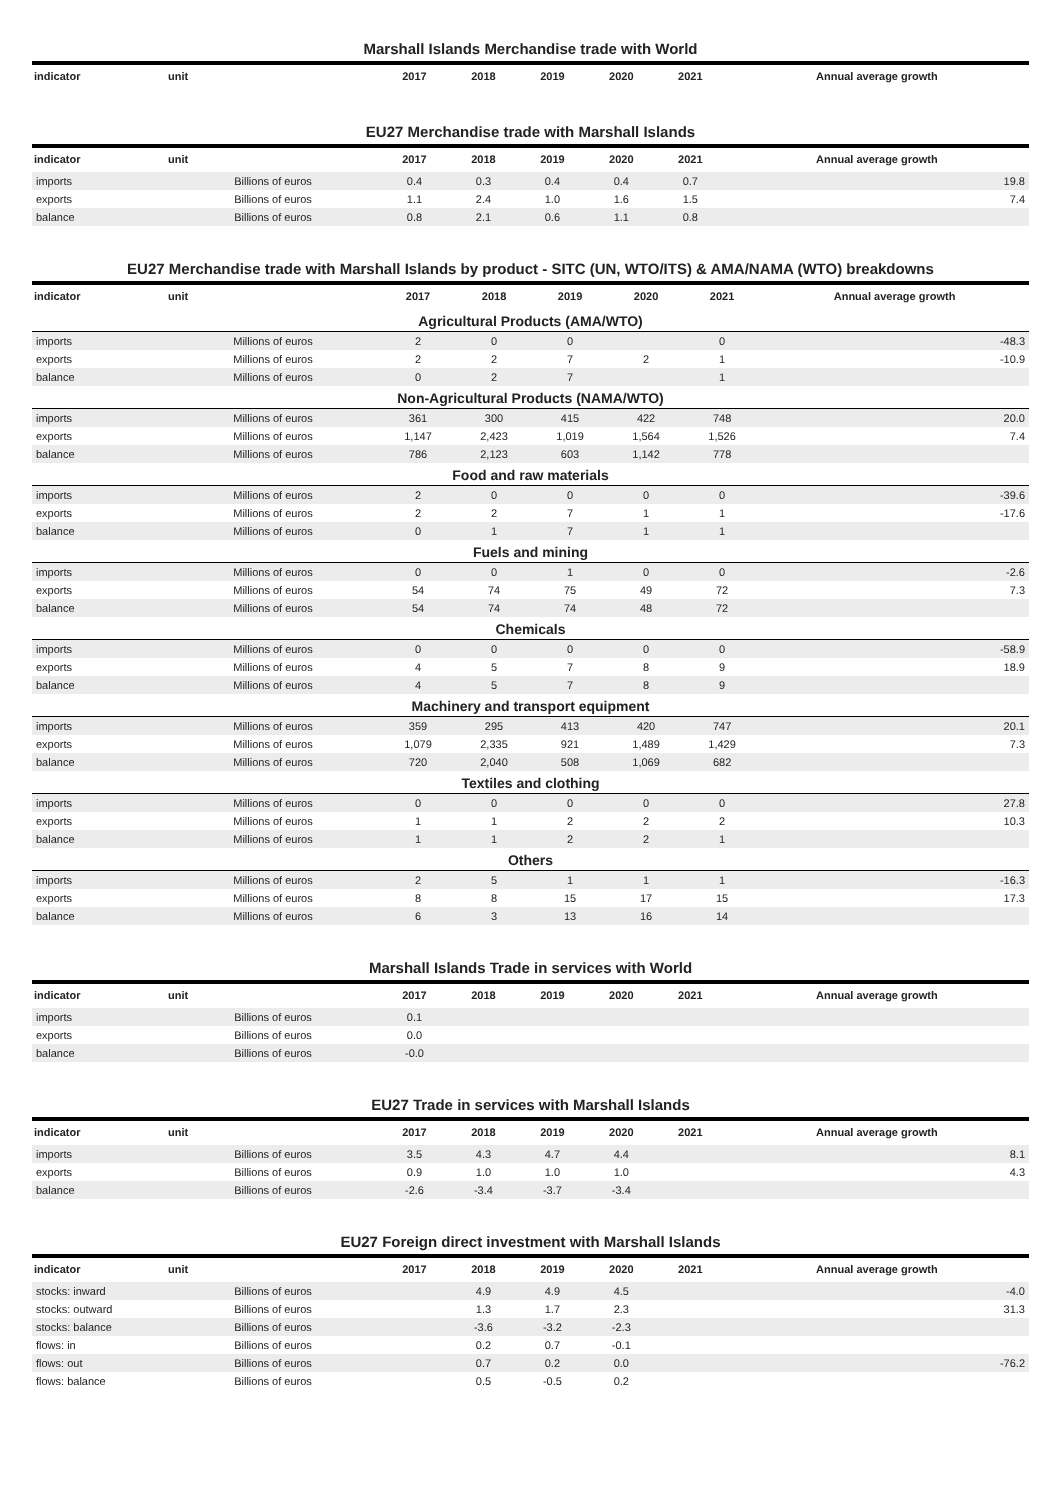Marshall Islands Merchandise trade with World
| indicator | unit | 2017 | 2018 | 2019 | 2020 | 2021 | Annual average growth |
| --- | --- | --- | --- | --- | --- | --- | --- |
EU27 Merchandise trade with Marshall Islands
| indicator | unit | 2017 | 2018 | 2019 | 2020 | 2021 | Annual average growth |
| --- | --- | --- | --- | --- | --- | --- | --- |
| imports | Billions of euros | 0.4 | 0.3 | 0.4 | 0.4 | 0.7 | 19.8 |
| exports | Billions of euros | 1.1 | 2.4 | 1.0 | 1.6 | 1.5 | 7.4 |
| balance | Billions of euros | 0.8 | 2.1 | 0.6 | 1.1 | 0.8 | |
EU27 Merchandise trade with Marshall Islands by product - SITC (UN, WTO/ITS) & AMA/NAMA (WTO) breakdowns
| indicator | unit | 2017 | 2018 | 2019 | 2020 | 2021 | Annual average growth |
| --- | --- | --- | --- | --- | --- | --- | --- |
| Agricultural Products (AMA/WTO) | | | | | | | |
| imports | Millions of euros | 2 | 0 | 0 | | 0 | -48.3 |
| exports | Millions of euros | 2 | 2 | 7 | 2 | 1 | -10.9 |
| balance | Millions of euros | 0 | 2 | 7 | | 1 | |
| Non-Agricultural Products (NAMA/WTO) | | | | | | | |
| imports | Millions of euros | 361 | 300 | 415 | 422 | 748 | 20.0 |
| exports | Millions of euros | 1,147 | 2,423 | 1,019 | 1,564 | 1,526 | 7.4 |
| balance | Millions of euros | 786 | 2,123 | 603 | 1,142 | 778 | |
| Food and raw materials | | | | | | | |
| imports | Millions of euros | 2 | 0 | 0 | 0 | 0 | -39.6 |
| exports | Millions of euros | 2 | 2 | 7 | 1 | 1 | -17.6 |
| balance | Millions of euros | 0 | 1 | 7 | 1 | 1 | |
| Fuels and mining | | | | | | | |
| imports | Millions of euros | 0 | 0 | 1 | 0 | 0 | -2.6 |
| exports | Millions of euros | 54 | 74 | 75 | 49 | 72 | 7.3 |
| balance | Millions of euros | 54 | 74 | 74 | 48 | 72 | |
| Chemicals | | | | | | | |
| imports | Millions of euros | 0 | 0 | 0 | 0 | 0 | -58.9 |
| exports | Millions of euros | 4 | 5 | 7 | 8 | 9 | 18.9 |
| balance | Millions of euros | 4 | 5 | 7 | 8 | 9 | |
| Machinery and transport equipment | | | | | | | |
| imports | Millions of euros | 359 | 295 | 413 | 420 | 747 | 20.1 |
| exports | Millions of euros | 1,079 | 2,335 | 921 | 1,489 | 1,429 | 7.3 |
| balance | Millions of euros | 720 | 2,040 | 508 | 1,069 | 682 | |
| Textiles and clothing | | | | | | | |
| imports | Millions of euros | 0 | 0 | 0 | 0 | 0 | 27.8 |
| exports | Millions of euros | 1 | 1 | 2 | 2 | 2 | 10.3 |
| balance | Millions of euros | 1 | 1 | 2 | 2 | 1 | |
| Others | | | | | | | |
| imports | Millions of euros | 2 | 5 | 1 | 1 | 1 | -16.3 |
| exports | Millions of euros | 8 | 8 | 15 | 17 | 15 | 17.3 |
| balance | Millions of euros | 6 | 3 | 13 | 16 | 14 | |
Marshall Islands Trade in services with World
| indicator | unit | 2017 | 2018 | 2019 | 2020 | 2021 | Annual average growth |
| --- | --- | --- | --- | --- | --- | --- | --- |
| imports | Billions of euros | 0.1 | | | | | |
| exports | Billions of euros | 0.0 | | | | | |
| balance | Billions of euros | -0.0 | | | | | |
EU27 Trade in services with Marshall Islands
| indicator | unit | 2017 | 2018 | 2019 | 2020 | 2021 | Annual average growth |
| --- | --- | --- | --- | --- | --- | --- | --- |
| imports | Billions of euros | 3.5 | 4.3 | 4.7 | 4.4 | | 8.1 |
| exports | Billions of euros | 0.9 | 1.0 | 1.0 | 1.0 | | 4.3 |
| balance | Billions of euros | -2.6 | -3.4 | -3.7 | -3.4 | | |
EU27 Foreign direct investment with Marshall Islands
| indicator | unit | 2017 | 2018 | 2019 | 2020 | 2021 | Annual average growth |
| --- | --- | --- | --- | --- | --- | --- | --- |
| stocks: inward | Billions of euros | | 4.9 | 4.9 | 4.5 | | -4.0 |
| stocks: outward | Billions of euros | | 1.3 | 1.7 | 2.3 | | 31.3 |
| stocks: balance | Billions of euros | | -3.6 | -3.2 | -2.3 | | |
| flows: in | Billions of euros | | 0.2 | 0.7 | -0.1 | | |
| flows: out | Billions of euros | | 0.7 | 0.2 | 0.0 | | -76.2 |
| flows: balance | Billions of euros | | 0.5 | -0.5 | 0.2 | | |